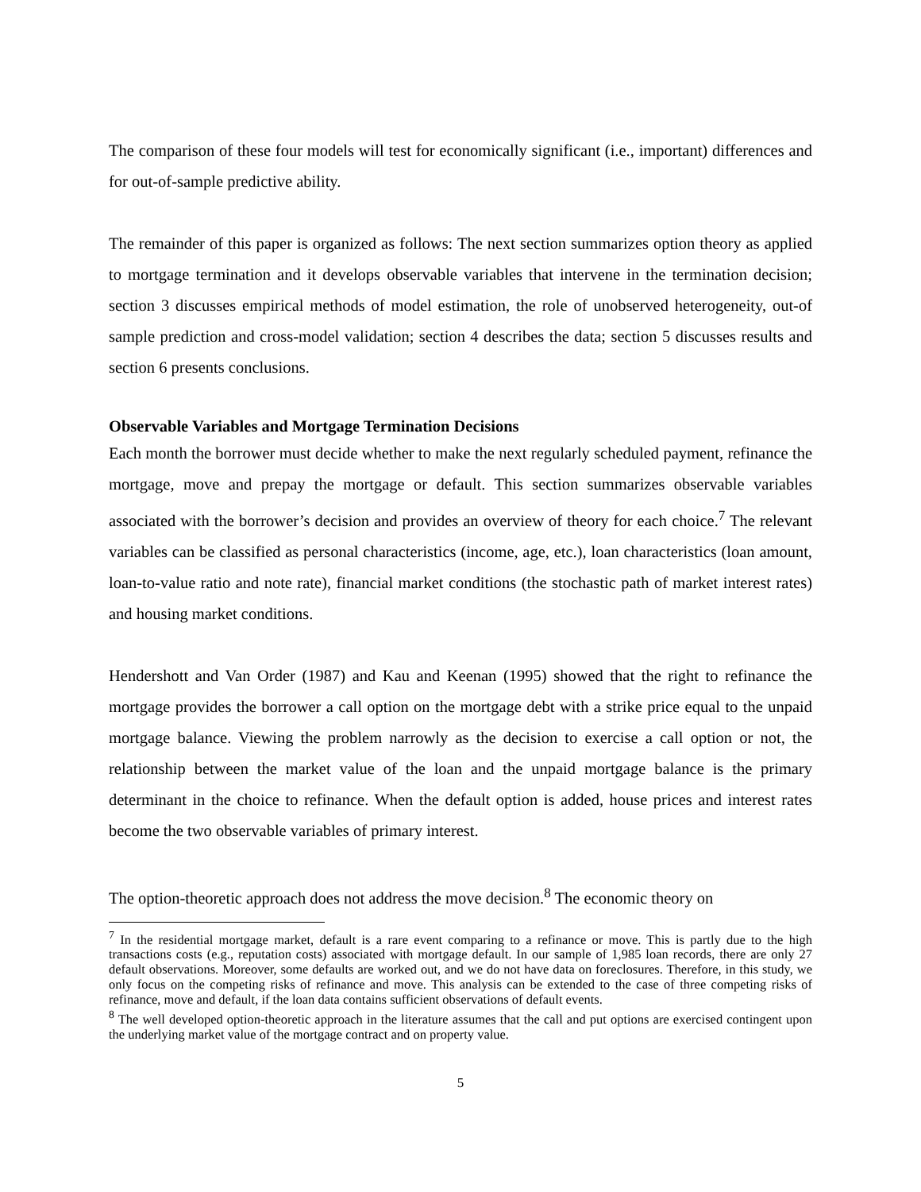The comparison of these four models will test for economically significant (i.e., important) differences and for out-of-sample predictive ability.
The remainder of this paper is organized as follows: The next section summarizes option theory as applied to mortgage termination and it develops observable variables that intervene in the termination decision; section 3 discusses empirical methods of model estimation, the role of unobserved heterogeneity, out-of sample prediction and cross-model validation; section 4 describes the data; section 5 discusses results and section 6 presents conclusions.
Observable Variables and Mortgage Termination Decisions
Each month the borrower must decide whether to make the next regularly scheduled payment, refinance the mortgage, move and prepay the mortgage or default. This section summarizes observable variables associated with the borrower’s decision and provides an overview of theory for each choice.<sup>7</sup> The relevant variables can be classified as personal characteristics (income, age, etc.), loan characteristics (loan amount, loan-to-value ratio and note rate), financial market conditions (the stochastic path of market interest rates) and housing market conditions.
Hendershott and Van Order (1987) and Kau and Keenan (1995) showed that the right to refinance the mortgage provides the borrower a call option on the mortgage debt with a strike price equal to the unpaid mortgage balance. Viewing the problem narrowly as the decision to exercise a call option or not, the relationship between the market value of the loan and the unpaid mortgage balance is the primary determinant in the choice to refinance. When the default option is added, house prices and interest rates become the two observable variables of primary interest.
The option-theoretic approach does not address the move decision.<sup>8</sup> The economic theory on
<sup>7</sup> In the residential mortgage market, default is a rare event comparing to a refinance or move. This is partly due to the high transactions costs (e.g., reputation costs) associated with mortgage default. In our sample of 1,985 loan records, there are only 27 default observations. Moreover, some defaults are worked out, and we do not have data on foreclosures. Therefore, in this study, we only focus on the competing risks of refinance and move. This analysis can be extended to the case of three competing risks of refinance, move and default, if the loan data contains sufficient observations of default events.
<sup>8</sup> The well developed option-theoretic approach in the literature assumes that the call and put options are exercised contingent upon the underlying market value of the mortgage contract and on property value.
5